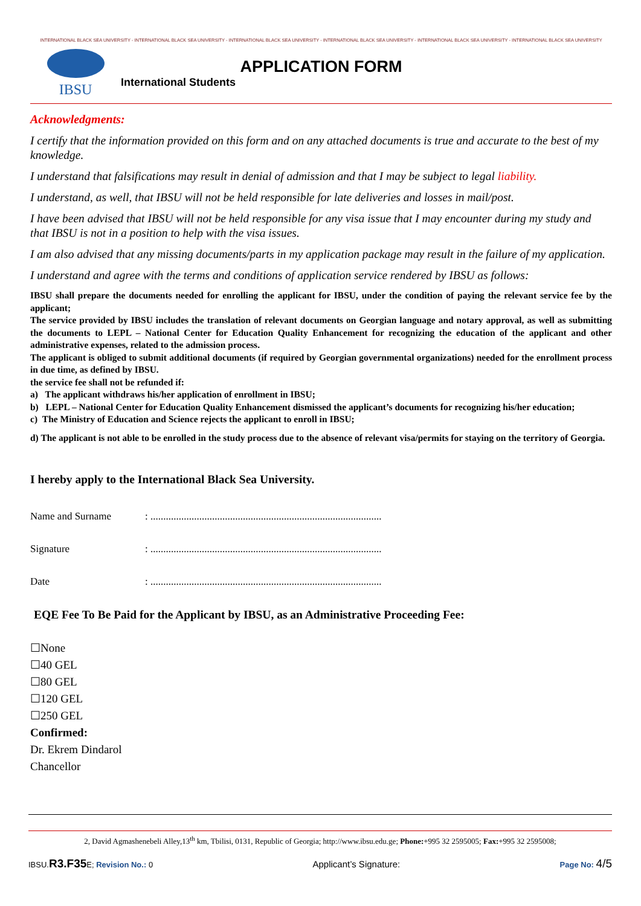INTERNATIONAL BLACK SEA UNIVERSITY - INTERNATIONAL BLACK SEA UNIVERSITY - INTERNATIONAL BLACK SEA UNIVERSITY - INTERNATIONAL BLACK SEA UNIVERSITY - INTERNATIONAL BLACK SEA UNIVERSITY - INTERNATIONAL BLACK SEA UNIVERSITY
IBSU
APPLICATION FORM
International Students
Acknowledgments:
I certify that the information provided on this form and on any attached documents is true and accurate to the best of my knowledge.
I understand that falsifications may result in denial of admission and that I may be subject to legal liability.
I understand, as well, that IBSU will not be held responsible for late deliveries and losses in mail/post.
I have been advised that IBSU will not be held responsible for any visa issue that I may encounter during my study and that IBSU is not in a position to help with the visa issues.
I am also advised that any missing documents/parts in my application package may result in the failure of my application.
I understand and agree with the terms and conditions of application service rendered by IBSU as follows:
IBSU shall prepare the documents needed for enrolling the applicant for IBSU, under the condition of paying the relevant service fee by the applicant;
The service provided by IBSU includes the translation of relevant documents on Georgian language and notary approval, as well as submitting the documents to LEPL – National Center for Education Quality Enhancement for recognizing the education of the applicant and other administrative expenses, related to the admission process.
The applicant is obliged to submit additional documents (if required by Georgian governmental organizations) needed for the enrollment process in due time, as defined by IBSU.
the service fee shall not be refunded if:
a) The applicant withdraws his/her application of enrollment in IBSU;
b) LEPL – National Center for Education Quality Enhancement dismissed the applicant’s documents for recognizing his/her education;
c) The Ministry of Education and Science rejects the applicant to enroll in IBSU;
d) The applicant is not able to be enrolled in the study process due to the absence of relevant visa/permits for staying on the territory of Georgia.
I hereby apply to the International Black Sea University.
Name and Surname: ..........................................................................................
Signature: ..........................................................................................
Date: ..........................................................................................
EQE Fee To Be Paid for the Applicant by IBSU, as an Administrative Proceeding Fee:
☐None
☐40 GEL
☐80 GEL
☐120 GEL
☐250 GEL
Confirmed:
Dr. Ekrem Dindarol
Chancellor
2, David Agmashenebeli Alley,13<sup>th</sup> km, Tbilisi, 0131, Republic of Georgia; http://www.ibsu.edu.ge; Phone:+995 32 2595005; Fax:+995 32 2595008;
IBSU.R3.F35 E; Revision No.: 0 Applicant’s Signature: Page No: 4/5